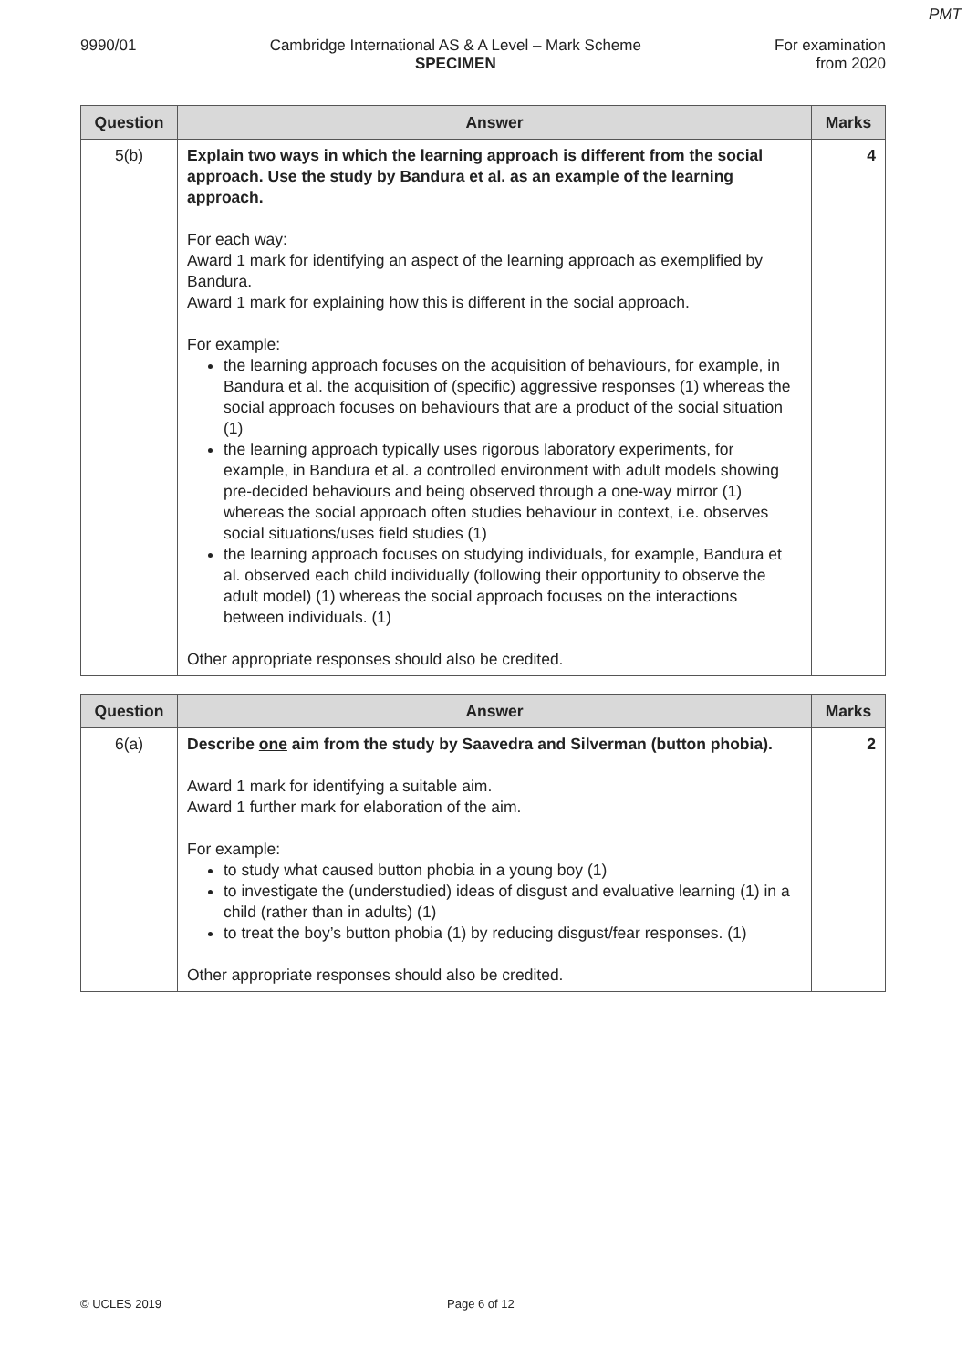PMT
9990/01 Cambridge International AS & A Level – Mark Scheme
SPECIMEN
For examination
from 2020
| Question | Answer | Marks |
| --- | --- | --- |
| 5(b) | Explain two ways in which the learning approach is different from the social approach. Use the study by Bandura et al. as an example of the learning approach. For each way: Award 1 mark for identifying an aspect of the learning approach as exemplified by Bandura. Award 1 mark for explaining how this is different in the social approach. For example: the learning approach focuses on the acquisition of behaviours, for example, in Bandura et al. the acquisition of (specific) aggressive responses (1) whereas the social approach focuses on behaviours that are a product of the social situation (1) the learning approach typically uses rigorous laboratory experiments, for example, in Bandura et al. a controlled environment with adult models showing pre-decided behaviours and being observed through a one-way mirror (1) whereas the social approach often studies behaviour in context, i.e. observes social situations/uses field studies (1) the learning approach focuses on studying individuals, for example, Bandura et al. observed each child individually (following their opportunity to observe the adult model) (1) whereas the social approach focuses on the interactions between individuals. (1) Other appropriate responses should also be credited. | 4 |
| Question | Answer | Marks |
| --- | --- | --- |
| 6(a) | Describe one aim from the study by Saavedra and Silverman (button phobia). Award 1 mark for identifying a suitable aim. Award 1 further mark for elaboration of the aim. For example: to study what caused button phobia in a young boy (1) to investigate the (understudied) ideas of disgust and evaluative learning (1) in a child (rather than in adults) (1) to treat the boy’s button phobia (1) by reducing disgust/fear responses. (1) Other appropriate responses should also be credited. | 2 |
© UCLES 2019 Page 6 of 12